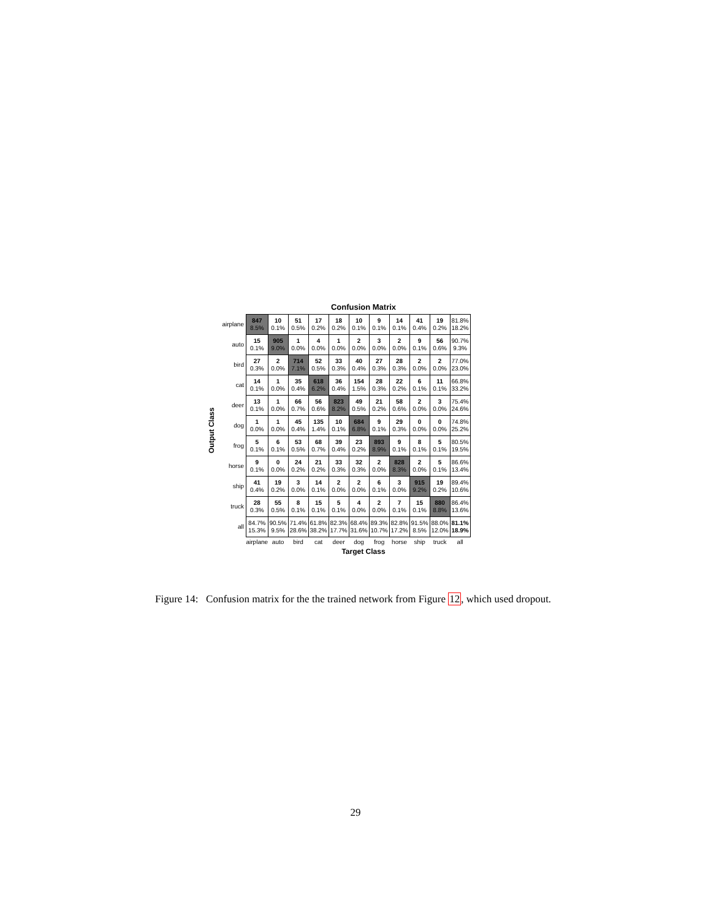Confusion Matrix
Output Class
| airplane | 847 8.5% | 10 0.1% | 51 0.5% | 17 0.2% | 18 0.2% | 10 0.1% | 9 0.1% | 14 0.1% | 41 0.4% | 19 0.2% | 81.8% 18.2% |
| auto | 15 0.1% | 905 9.0% | 1 0.0% | 4 0.0% | 1 0.0% | 2 0.0% | 3 0.0% | 2 0.0% | 9 0.1% | 56 0.6% | 90.7% 9.3% |
| bird | 27 0.3% | 2 0.0% | 714 7.1% | 52 0.5% | 33 0.3% | 40 0.4% | 27 0.3% | 28 0.3% | 2 0.0% | 2 0.0% | 77.0% 23.0% |
| cat | 14 0.1% | 1 0.0% | 35 0.4% | 618 6.2% | 36 0.4% | 154 1.5% | 28 0.3% | 22 0.2% | 6 0.1% | 11 0.1% | 66.8% 33.2% |
| deer | 13 0.1% | 1 0.0% | 66 0.7% | 56 0.6% | 823 8.2% | 49 0.5% | 21 0.2% | 58 0.6% | 2 0.0% | 3 0.0% | 75.4% 24.6% |
| dog | 1 0.0% | 1 0.0% | 45 0.4% | 135 1.4% | 10 0.1% | 684 6.8% | 9 0.1% | 29 0.3% | 0 0.0% | 0 0.0% | 74.8% 25.2% |
| frog | 5 0.1% | 6 0.1% | 53 0.5% | 68 0.7% | 39 0.4% | 23 0.2% | 893 8.9% | 9 0.1% | 8 0.1% | 5 0.1% | 80.5% 19.5% |
| horse | 9 0.1% | 0 0.0% | 24 0.2% | 21 0.2% | 33 0.3% | 32 0.3% | 2 0.0% | 828 8.3% | 2 0.0% | 5 0.1% | 86.6% 13.4% |
| ship | 41 0.4% | 19 0.2% | 3 0.0% | 14 0.1% | 2 0.0% | 2 0.0% | 6 0.1% | 3 0.0% | 915 9.2% | 19 0.2% | 89.4% 10.6% |
| truck | 28 0.3% | 55 0.5% | 8 0.1% | 15 0.1% | 5 0.1% | 4 0.0% | 2 0.0% | 7 0.1% | 15 0.1% | 880 8.8% | 86.4% 13.6% |
| all | 84.7% 15.3% | 90.5% 9.5% | 71.4% 28.6% | 61.8% 38.2% | 82.3% 17.7% | 68.4% 31.6% | 89.3% 10.7% | 82.8% 17.2% | 91.5% 8.5% | 88.0% 12.0% | 81.1% 18.9% |
| | airplane | auto | bird | cat | deer | dog | frog | horse | ship | truck | all |
Target Class
Figure 14: Confusion matrix for the the trained network from Figure 12, which used dropout.
29